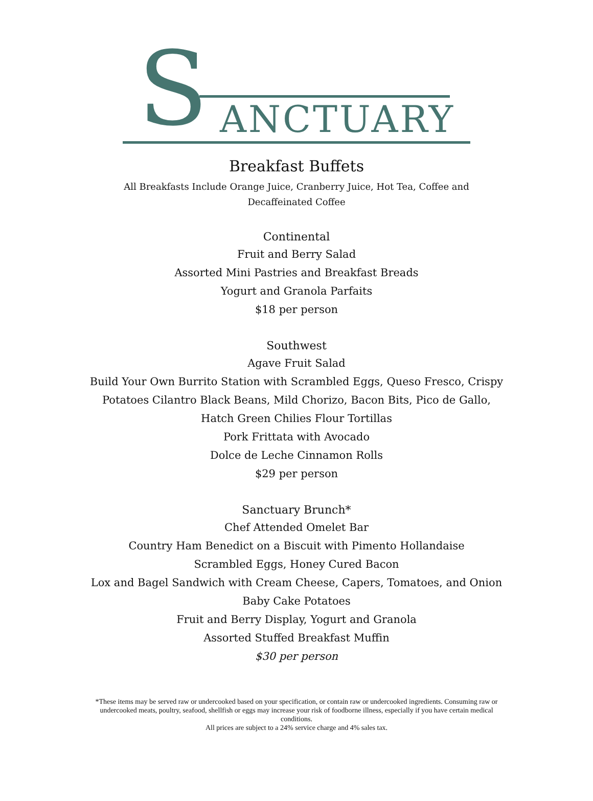S ANCTUARY
Breakfast Buffets
All Breakfasts Include Orange Juice, Cranberry Juice, Hot Tea, Coffee and Decaffeinated Coffee
Continental
Fruit and Berry Salad
Assorted Mini Pastries and Breakfast Breads
Yogurt and Granola Parfaits
$18 per person
Southwest
Agave Fruit Salad
Build Your Own Burrito Station with Scrambled Eggs, Queso Fresco, Crispy Potatoes Cilantro Black Beans, Mild Chorizo, Bacon Bits, Pico de Gallo, Hatch Green Chilies Flour Tortillas
Pork Frittata with Avocado
Dolce de Leche Cinnamon Rolls
$29 per person
Sanctuary Brunch*
Chef Attended Omelet Bar
Country Ham Benedict on a Biscuit with Pimento Hollandaise
Scrambled Eggs, Honey Cured Bacon
Lox and Bagel Sandwich with Cream Cheese, Capers, Tomatoes, and Onion
Baby Cake Potatoes
Fruit and Berry Display, Yogurt and Granola
Assorted Stuffed Breakfast Muffin
$30 per person
*These items may be served raw or undercooked based on your specification, or contain raw or undercooked ingredients. Consuming raw or undercooked meats, poultry, seafood, shellfish or eggs may increase your risk of foodborne illness, especially if you have certain medical conditions.
All prices are subject to a 24% service charge and 4% sales tax.